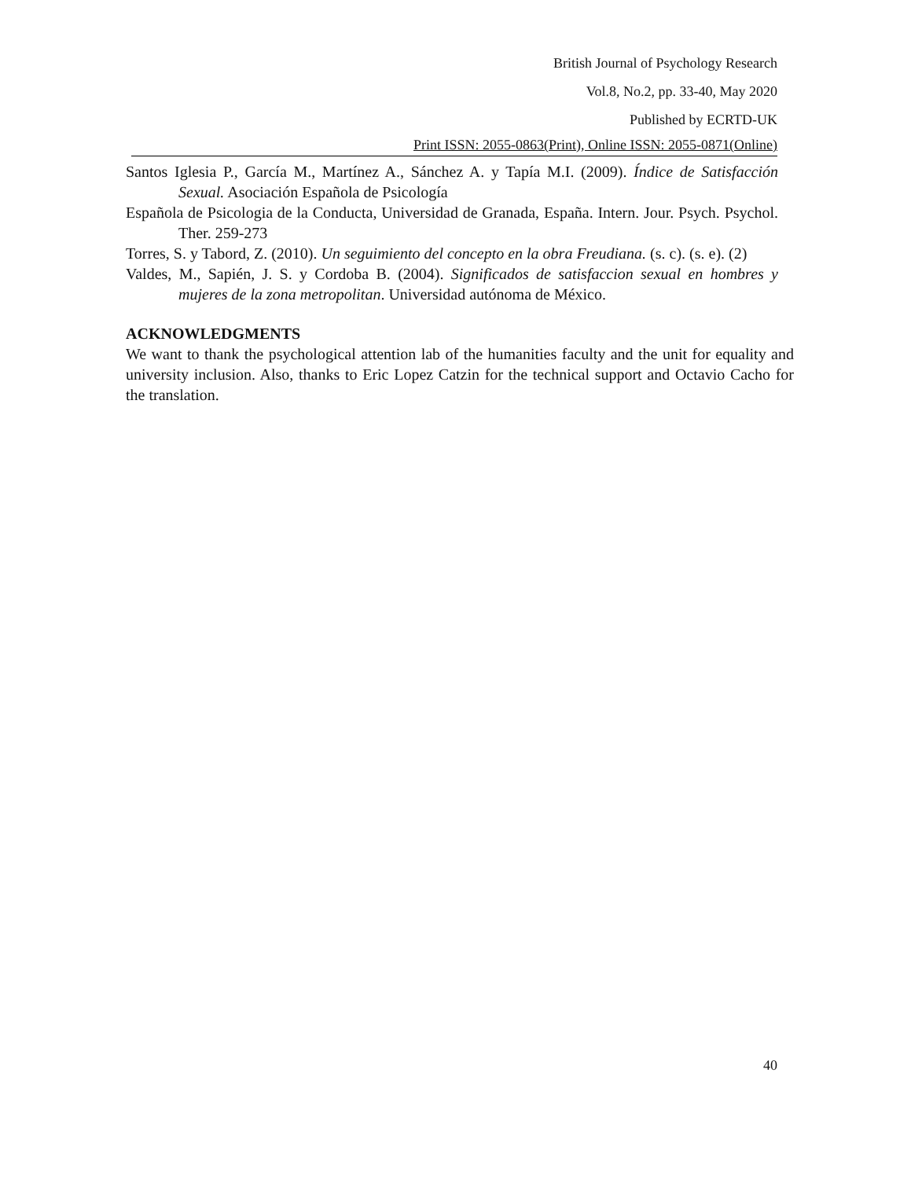British Journal of Psychology Research
Vol.8, No.2, pp. 33-40, May 2020
Published by ECRTD-UK
Print ISSN: 2055-0863(Print), Online ISSN: 2055-0871(Online)
Santos Iglesia P., García M., Martínez A., Sánchez A. y Tapía M.I. (2009). Índice de Satisfacción Sexual. Asociación Española de Psicología
Española de Psicologia de la Conducta, Universidad de Granada, España. Intern. Jour. Psych. Psychol. Ther. 259-273
Torres, S. y Tabord, Z. (2010). Un seguimiento del concepto en la obra Freudiana. (s. c). (s. e). (2)
Valdes, M., Sapién, J. S. y Cordoba B. (2004). Significados de satisfaccion sexual en hombres y mujeres de la zona metropolitan. Universidad autónoma de México.
ACKNOWLEDGMENTS
We want to thank the psychological attention lab of the humanities faculty and the unit for equality and university inclusion. Also, thanks to Eric Lopez Catzin for the technical support and Octavio Cacho for the translation.
40